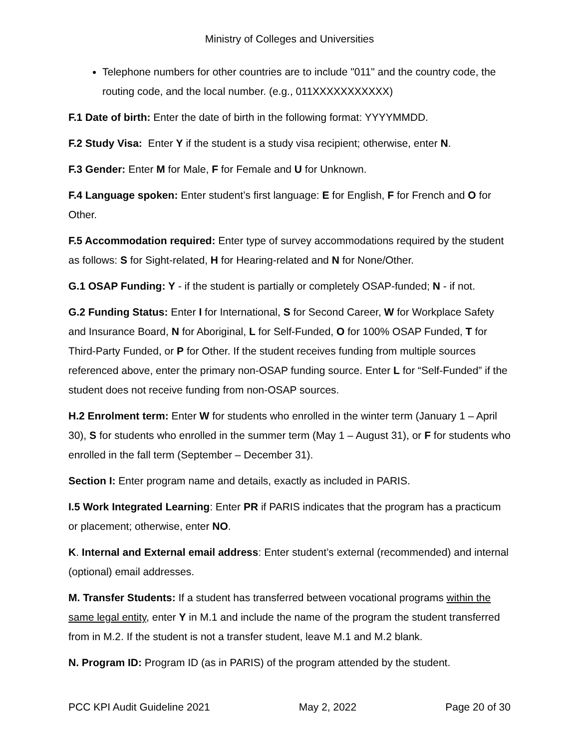Ministry of Colleges and Universities
Telephone numbers for other countries are to include "011" and the country code, the routing code, and the local number. (e.g., 011XXXXXXXXXXX)
F.1 Date of birth: Enter the date of birth in the following format: YYYYMMDD.
F.2 Study Visa: Enter Y if the student is a study visa recipient; otherwise, enter N.
F.3 Gender: Enter M for Male, F for Female and U for Unknown.
F.4 Language spoken: Enter student’s first language: E for English, F for French and O for Other.
F.5 Accommodation required: Enter type of survey accommodations required by the student as follows: S for Sight-related, H for Hearing-related and N for None/Other.
G.1 OSAP Funding: Y - if the student is partially or completely OSAP-funded; N - if not.
G.2 Funding Status: Enter I for International, S for Second Career, W for Workplace Safety and Insurance Board, N for Aboriginal, L for Self-Funded, O for 100% OSAP Funded, T for Third-Party Funded, or P for Other. If the student receives funding from multiple sources referenced above, enter the primary non-OSAP funding source. Enter L for “Self-Funded” if the student does not receive funding from non-OSAP sources.
H.2 Enrolment term: Enter W for students who enrolled in the winter term (January 1 – April 30), S for students who enrolled in the summer term (May 1 – August 31), or F for students who enrolled in the fall term (September – December 31).
Section I: Enter program name and details, exactly as included in PARIS.
I.5 Work Integrated Learning: Enter PR if PARIS indicates that the program has a practicum or placement; otherwise, enter NO.
K. Internal and External email address: Enter student’s external (recommended) and internal (optional) email addresses.
M. Transfer Students: If a student has transferred between vocational programs within the same legal entity, enter Y in M.1 and include the name of the program the student transferred from in M.2. If the student is not a transfer student, leave M.1 and M.2 blank.
N. Program ID: Program ID (as in PARIS) of the program attended by the student.
PCC KPI Audit Guideline 2021 May 2, 2022 Page 20 of 30